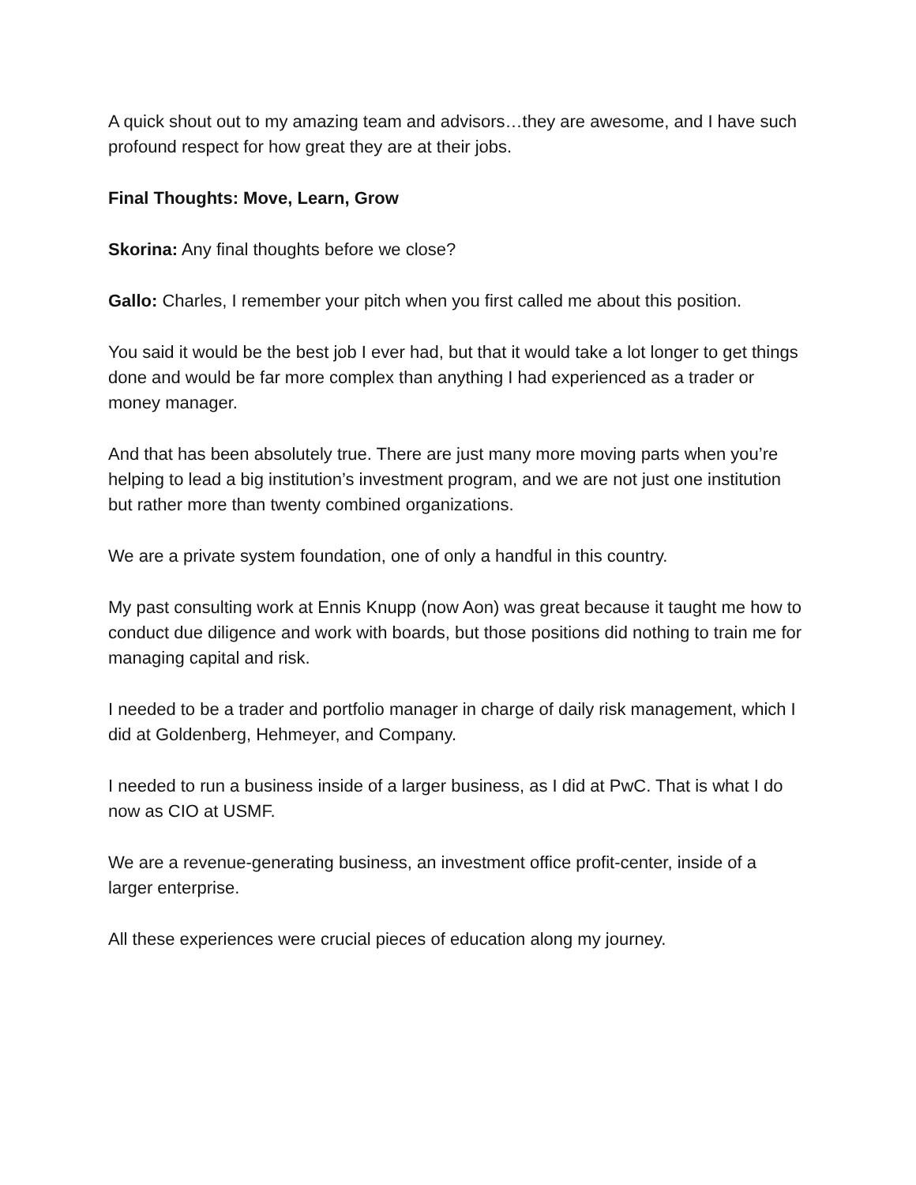A quick shout out to my amazing team and advisors…they are awesome, and I have such profound respect for how great they are at their jobs.
Final Thoughts: Move, Learn, Grow
Skorina: Any final thoughts before we close?
Gallo: Charles, I remember your pitch when you first called me about this position.
You said it would be the best job I ever had, but that it would take a lot longer to get things done and would be far more complex than anything I had experienced as a trader or money manager.
And that has been absolutely true. There are just many more moving parts when you’re helping to lead a big institution’s investment program, and we are not just one institution but rather more than twenty combined organizations.
We are a private system foundation, one of only a handful in this country.
My past consulting work at Ennis Knupp (now Aon) was great because it taught me how to conduct due diligence and work with boards, but those positions did nothing to train me for managing capital and risk.
I needed to be a trader and portfolio manager in charge of daily risk management, which I did at Goldenberg, Hehmeyer, and Company.
I needed to run a business inside of a larger business, as I did at PwC. That is what I do now as CIO at USMF.
We are a revenue-generating business, an investment office profit-center, inside of a larger enterprise.
All these experiences were crucial pieces of education along my journey.